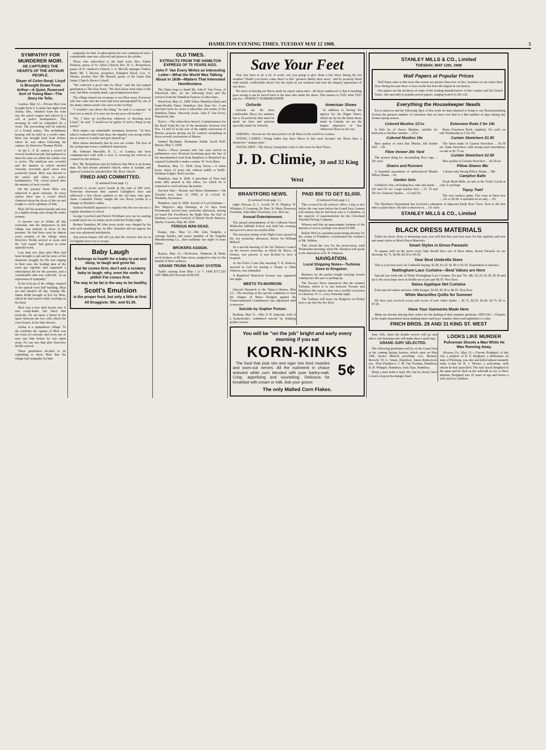HAMILTON EVENING TIMES. TUESDAY MAY 12 1908. 5
SYMPATHY FOR MURDERER MOIR.
HE CAPTURES THE HEARTS OF THE ARTHUR PEOPLE.
Slayer of Color-Sergt. Lloyd is Brought Down From Arthur—A Quiet, Reserved Sort of Young Man—The Story He Tells.
London, May 12.—Private Moir was brought back to London last night from Arthur, Ont., whisked from the train into the patrol wagon and placed in a cell at police headquarters. This morning he will be remanded for a week. The proceeding will be entirely of a formal nature. The preliminary hearing will be held in a week's time. Moir was brought back from Arthur, where he was taken following his capture, by Detective Thomas Nickle.
At the C. P. R. station a crowd of several hundred people had gathered to meet the train on which the soldier was to arrive. The platform was crowded and the manner in which morbid curiosity overcame good sense was positively brutal. Moir was hurried to the patrol and taken to police headquarters. The crowd jeered after the manner of such crowds.
On the journey down Moir was subjected to great curiosity. At every station there was a crowd which clamored about the doors of the car and sought to catch a glimpse of him.
Moir felt his position keenly and was in a highly-strung state along the entire journey.
A reporter was in Arthur all day yesterday, and the impression in that village was entirely in favor of the prisoner. He had been seen by almost every resident of the village when Detective Nickle arrived at noon, and the "sob squad" had gotten in some splendid work.
Less than two days after Moir had been brought to jail and the news of his desperate struggle for life was ringing in their ears, the leading men of the town got together and organized a subscription list for the prisoner, and a considerable sum was collected, "as an expression of sympathy."
In the lock-up of the village, situated in the typical town hall building, Moir sat and smoked all day. Sunday Mr. James Robb brought in $12 for Moir, which he had earned while working on his farm.
Moir was a new dark brown suit. It was ready-made, but fitted him perfectly. He sat upon a barrel in the space between the two cells which the town boasts, in his shirt sleeves.
Arthur is a sympathetic village. To the residents the capture of Moir was the event of a decade, and every one of note saw him before he was taken away. No one saw him after Detective Nickle arrived.
These gentlemen decided to do something to show Moir that the village had sympathy for him.
sympathy for him. A subscription list was commenced and a considerable sum was collected and given to the soldier.
Those who subscribed to the fund were: Rev. Father Doherty, pastor of St. John's Church; Rev. W. G. Richardson, pastor of St. Andrew's Church; J. A. McGill, manager Traders Bank; Mr. J. Brown, proprietor Arlington Hotel; Geo. A. Shoner, jeweler; Rev. Mr. Russell, pastor of the Latter Day Saints' Church; Reeve Colwill.
"We collected a good sum for Moir," said the last named gentleman to The Free Press. "We don't know both sides of the case, but Moir certainly made a good impression here."
The village turned out en masse to see Moir away. Everyone who has come into the town had been photographed by one of the many camera artists who were in the vicinity.
"I wouldn't care about this thing," he said to a reporter, "at least not so much, if it were not for my poor old mother."
"No, I have no recollection whatever of shooting poor Lloyd," he said. "I would not be guilty of such a thing in my senses."
Moir makes one remarkable statement, however. "At first, when I realized what I had done, the impulse was strong within me to return to London and give myself up."
Moir denies absolutely that he ever ate cordite. The face of the young man wears a saddened expression.
Mr. Edmund Meredith, K. C., of London, has been communicated with with a view to securing his services as counsel for the defence.
Rev. Mr. Richardson says he believes that Moir is an honest man. He had always attended church, when at Guelph, and again at London he attended Rev. Mr. Ross' church.
FINED AND COMMITTED.
(Continued from page 1.)
ordered to secure peace bonds in the sum of $50 each. Yesterday afternoon they opened Gallagher's door and addressed a few choice epithets to the old man, who gave chase. Constable Yaxley caught the two flossy youths in a manger in Hendrie's stable.
Sydney Bonfield appeared to explain why his son was not a regular attendant at school.
George Crawford and Patrick Wickham were up for starting a small-sized riot on James street north last Friday night.
Herbert Saunders, 80 John street north, was charged by his wife with assaulting her. As Mrs. Saunders did not appear, the case was adjourned indefinitely.
Any prison keeper will tell you that the convicts that are in for bigamy never try to escape.
Baby Laugh
It belongs to health for a baby to eat and sleep, to laugh and grow fat.
But fat comes first; don't ask a scrawny baby to laugh; why, even his smile is pitiful! Fat comes first.
The way to be fat is the way to be healthy.
Scott's Emulsion
is the proper food, but only a little at first.
All Druggists: 50c. and $1.00.
OLD TIMES.
EXTRACTS FROM THE HAMILTON EXPRESS OF 70 YEARS AGO.
John F. Van Every Writes an Interesting Letter—What the World Was Talking About in 1838—Matters That Interested Hamiltonians.
The Times begs to thank Mr. John F. Van Every, of Waterford, Ont., for the following letter and the extracts from the Hamilton Express of other days.
Waterford, May 11, 1908. Editor Hamilton Daily and Semi-Weekly Times, Hamilton, Ont: Dear Sir,—I am and have been for years a subscriber and reader of the Hamilton Times. Sincerely yours, John F. Van Every, Waterford, Ont.
Notice.—The subscribers hereof, Commissioners for the Road from the top of the mountain, between lots Nos. 14 and 15 in the rear of the eighth concession of Barton, propose giving out by contract turnpiking in those several concessions of Barton.
Samuel Ryckman, Harmanus Smith, Jacob Neff. Barton, May 5, 1838.
Notice.—Those persons who last year served as pathmasters over divisions bordering upon the line of the macadamized road from Hamilton to Brantford are required forthwith to make a return. W. Scott Burn.
Hamilton, May 17, 1838. Stray Horse.—A white horse, about 12 years old, without saddle or bridle. Dielman Zeigler. Red Lion Inn.
Hamilton, June 9, 1838. A merchant of Paris had some bills printed at this office, for which he is requested to send and pay the printer.
Auction Sale.—Bronze and Brass Ornaments.—On Tuesday next, June 12, 1838, at 12 o'clock. R. Wonham, Auctioneer.
Hamilton, June 8, 1838. Arrival of Lord Durham.—Her Majesty's ship Hastings, in 33 days from Portsmouth, arrived here yesterday afternoon, having on board His Excellency the Right Hon. the Earl of Durham, Governor-General of British North America. Quebec Gazette, May 28, 1838.
FERGUS MAN DEAD.
Fergus, Ont., May 12.—Mr. John Templin, a carriage builder, and senior member of the Templin Manufacturing Co., died suddenly last night of heart failure.
BROKERS ASSIGN.
Boston, May 12.—Nickerson, Simmons & Bush, stock brokers, at 60 State street, assigned to-day for the benefit of their creditors.
GRAND TRUNK RAILWAY SYSTEM.
Traffic earning from May 1 to 7: 1908 $717,525 1907 $866,920 Decrease $149,395
Save Your Feet
Your feet have to do a lot of work—are you going to give them a fair show during the hot weather? Hadn't you better come direct to this "greatest family shoe store," and be properly fitted with stylish, comfortable shoes? See the styles in our windows and note the shapely appearance of our shoes.
We insist on having our Shoes made by expert union men—all shoes numbered so that if anything goes wrong it can be traced back to the men who made the shoes. This insures to YOU what YOU pay for—PERFECT WORKMANSHIP.
Oxfords
Oxfords are the most comfortable Shoes for summer, but to fit perfectly they must be made on lasts and patterns specially made for Oxfords.
American Shoes
In addition to having the agency for the Hagar Shoes, which are by far the finest shoes made in Canada, we are the largest importers of fine American Shoes in the city.
SOROSIS—Sorosis are the most perfect of all Shoes in the world for women.
YOUNG LADIES—Young ladies buy their Shoes in this store because our Shoes have a distinctive "snappy style."
YOUNG MEN—The dressy young men come to this store for their Shoes.
J. D. Climie, 30 and 32 King West
BRANTFORD NEWS.
(Continued from page 1.)
night: Patrons, E. L. Goold, W. H. Shapley, W. Whitaker, F. Leeming, Dr. Hart, W. Muir; Honorary President, John Muir; President, Geo. McCrae.
Annual Entertainment.
The annual entertainment of the Colborne Street Methodist Sabbath School was held last evening, and proved a most successful affair.
The non-jury sitting of the High Court opened in the city yesterday afternoon, before Sir William Mulock.
At a special meeting of the Six Nations Council on the reserve yesterday, at which Dr. Bryce, of Ottawa, was present, it was decided to erect a hospital.
At the Police Court this morning T. D. Robson, arrested in Galt for issuing a cheque to Allan Johnson, was remanded.
A Brantford Historical Society was organized last night.
MEETS TO-MORROW.
(Special Despatch to the Times.) Ottawa, May 12.—The meeting of the special committee to hear the charges of Major Hodgins against the Transcontinental Commission was adjourned until to-morrow.
Suicide by Gopher Poison.
Rouleau, May 11.—Mrs. F. B. Osgoode, wife of a homesteader, committed suicide by drinking gopher poison.
PAID $50 TO GET $1,000.
(Continued from page 1.)
This occurred in the witness' office, a day or two before the case went before the Grand Jury. Cannon told witness that he had been sent to Columbus, in the capacity of superintendent for the Cleveland Trinidad Paving Company.
Witness said that an approximate estimate of the amount of excess yardage was about $1,000.
Robert McCoy, assistant prosecuting attorney for the county of Frankfort, corroborated the evidence of Mr. Webber.
This closed the case for the prosecution, until Wednesday morning, when Mr. Staunton will speak to the deposition of R. H. Simpson.
NAVIGATION.
Local Shipping Notes—Turbinia Goes to Kingston.
Business for the packet freight carrying vessels coming into this port is picking up.
The Toronto News announces that the steamer Turbinia, which is to run between Toronto and Hamilton this season, may run a weekly excursion to Charlotte, N. Y., every Saturday night.
The Turbinia will leave for Kingston on Friday next to go into the dry dock.
You will be "on the job" bright and early every morning if you eat
KORN-KINKS
The food that puts vim and vigor into tired muscles and worn-out nerves. All the nutriment in choice selected white corn blended with pure barley-malt. Crisp, appetizing and nourishing. Delicious for breakfast with cream or milk. Ask your grocer.
5¢
The only Malted Corn Flakes.
STANLEY MILLS & CO., Limited
TUESDAY, MAY 12th, 1908
Wall Papers at Popular Prices
Wall Paper sales at this store this season are greater than ever; in fact, business on our entire third floor during the past three or four weeks has been the largest in our history.
Our papers are the products of some of the leading manufacturers of this country and the United States. Our specialty is popular priced papers, ranging from 8 to 20c roll.
Everything the Housekeeper Needs
For to-morrow and the following days of this week we have planned to bring to our Housefurnishing Section the greatest number of customers that we have ever had in a like number of days during any former spring season.
Colored Muslins 12½c
A little lot of choice Muslins, suitable for bedroom or kitchen curtains ... 12½c
Colored Muslins 19c
Best quality of extra fine Muslin, full double fold ... 19c
Fibre Veneer 20c Yard
The newest thing for surrounding floor rugs ... 20c yard
Shams and Runners
A beautiful assortment of embroidered Muslin Pillow Shams ... $1
Garden Sets
Children's Sets, including hoe, rake and spade ... 10c and 15c set. Large Garden Sets ... 25, 35 and 50c set. Separate Spades ... 15 and 25c
Extension Rods 2 for 19c
Brass Extension Rods, regularly 15c each, on sale Wednesday at 2 for 19c
Curtain Stretchers $1.50
The latest make of Curtain Stretchers ... $1.50 set. Same Stretchers, with strong easel attachment, on sale at $1.75 set
Curtain Stretchers $2.50
Best quality of Curtain Stretchers ... $2.50 set
Pillow Shams 98c
3 dozen only Strong Pillow Shams ... 98c
Camphor Balls
Fresh Moth Balls, on sale at the Toilet Goods at only 5c package
Topsy Twirl
The new outdoor game. The craze in Paris now ... 15c to $5.00. A splendid set at only ... 25c
The Hardware Department has received a shipment of imported hardy Rose Trees. Now is the best time to plant these. On sale to-morrow at ... 15c each
STANLEY MILLS & CO., Limited
BLACK DRESS MATERIALS
Either for street, dress or mourning wear, you will find this your best store for fine qualities and new and smart styles in Black Dress Materials.
Smart Styles in Dress Parasols
To appear well on the street every lady should have one of these smart, dressy Parasols we are showing. $1.75, $2.00, $2.50 to $4.50.
Your Best Umbrella Store
This is your best store for Umbrella buying. $1.00, $1.25, $1.50 to $5.50. Department at entrance.
Nottingham Lace Curtains—Best Values are Here
Special one week sale of White Nottingham Lace Curtains. Per pair 79c, 98c, $1.25, $1.39, $1.95 and up to the extra large sizes in double net at per pair $6.50. First floor.
Swiss Applique Net Curtains
Extra special values and new 1908 designs. $4.95, $5.45 to $6.95. First floor.
White Marseilles Quilts for Summer
We have just received scores and scores of new white Quilts ... $1.75, $2.25, $2.50, $2.75, $3 to $7.50.
Have Your Garments Made Here
Many are already placing their orders for the making of their summer garments. SPECIAL:—Enquire at the staple department about making men's and boys' summer shirts and nightshirts to order.
FINCH BROS. 29 AND 31 KING ST. WEST
June 15th, when the double service will go into effect. On Saturdays she will make three round trips.
GRAND JURY SELECTED.
The following gentlemen will be on the Grand Jury at the coming Spring Assizes, which open on May 18th, Justice Mulock presiding: Geo. Betzner, Beverly; W. G. Smart, Hamilton; James Rutherford, sen., West Flamboro'; J. M. Van Norman, Hamilton; H. B. Whipple, Hamilton; John Tope, Hamilton.
Many a man leads a dog's life, but he doesn't have to lead a dog-in-the-manger kind.
LOOKS LIKE MURDER
Policeman Shoots a Man While He Was Running Away.
Altoona, Pa., May 12.—Chester Reighard, of this city, a nephew of D. P. Reighard, a millionaire oil man of Pittsburg, was shot and killed almost instantly early to-day by R. J. Werner, a policeman, with whom he had quarrelled. The ball struck Reighard in the spine and he died on the sidewalk in two or three minutes. Reighard was 35 years of age and leaves a wife and two children.